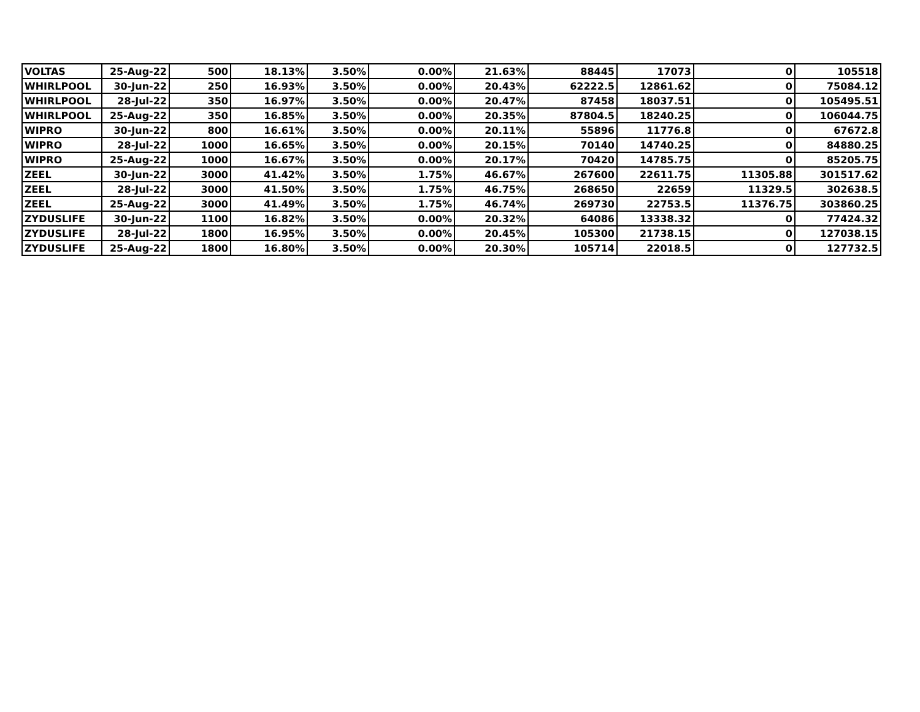| VOLTAS | 25-Aug-22 | 500 | 18.13% | 3.50% | 0.00% | 21.63% | 88445 | 17073 | 0 | 105518 |
| WHIRLPOOL | 30-Jun-22 | 250 | 16.93% | 3.50% | 0.00% | 20.43% | 62222.5 | 12861.62 | 0 | 75084.12 |
| WHIRLPOOL | 28-Jul-22 | 350 | 16.97% | 3.50% | 0.00% | 20.47% | 87458 | 18037.51 | 0 | 105495.51 |
| WHIRLPOOL | 25-Aug-22 | 350 | 16.85% | 3.50% | 0.00% | 20.35% | 87804.5 | 18240.25 | 0 | 106044.75 |
| WIPRO | 30-Jun-22 | 800 | 16.61% | 3.50% | 0.00% | 20.11% | 55896 | 11776.8 | 0 | 67672.8 |
| WIPRO | 28-Jul-22 | 1000 | 16.65% | 3.50% | 0.00% | 20.15% | 70140 | 14740.25 | 0 | 84880.25 |
| WIPRO | 25-Aug-22 | 1000 | 16.67% | 3.50% | 0.00% | 20.17% | 70420 | 14785.75 | 0 | 85205.75 |
| ZEEL | 30-Jun-22 | 3000 | 41.42% | 3.50% | 1.75% | 46.67% | 267600 | 22611.75 | 11305.88 | 301517.62 |
| ZEEL | 28-Jul-22 | 3000 | 41.50% | 3.50% | 1.75% | 46.75% | 268650 | 22659 | 11329.5 | 302638.5 |
| ZEEL | 25-Aug-22 | 3000 | 41.49% | 3.50% | 1.75% | 46.74% | 269730 | 22753.5 | 11376.75 | 303860.25 |
| ZYDUSLIFE | 30-Jun-22 | 1100 | 16.82% | 3.50% | 0.00% | 20.32% | 64086 | 13338.32 | 0 | 77424.32 |
| ZYDUSLIFE | 28-Jul-22 | 1800 | 16.95% | 3.50% | 0.00% | 20.45% | 105300 | 21738.15 | 0 | 127038.15 |
| ZYDUSLIFE | 25-Aug-22 | 1800 | 16.80% | 3.50% | 0.00% | 20.30% | 105714 | 22018.5 | 0 | 127732.5 |